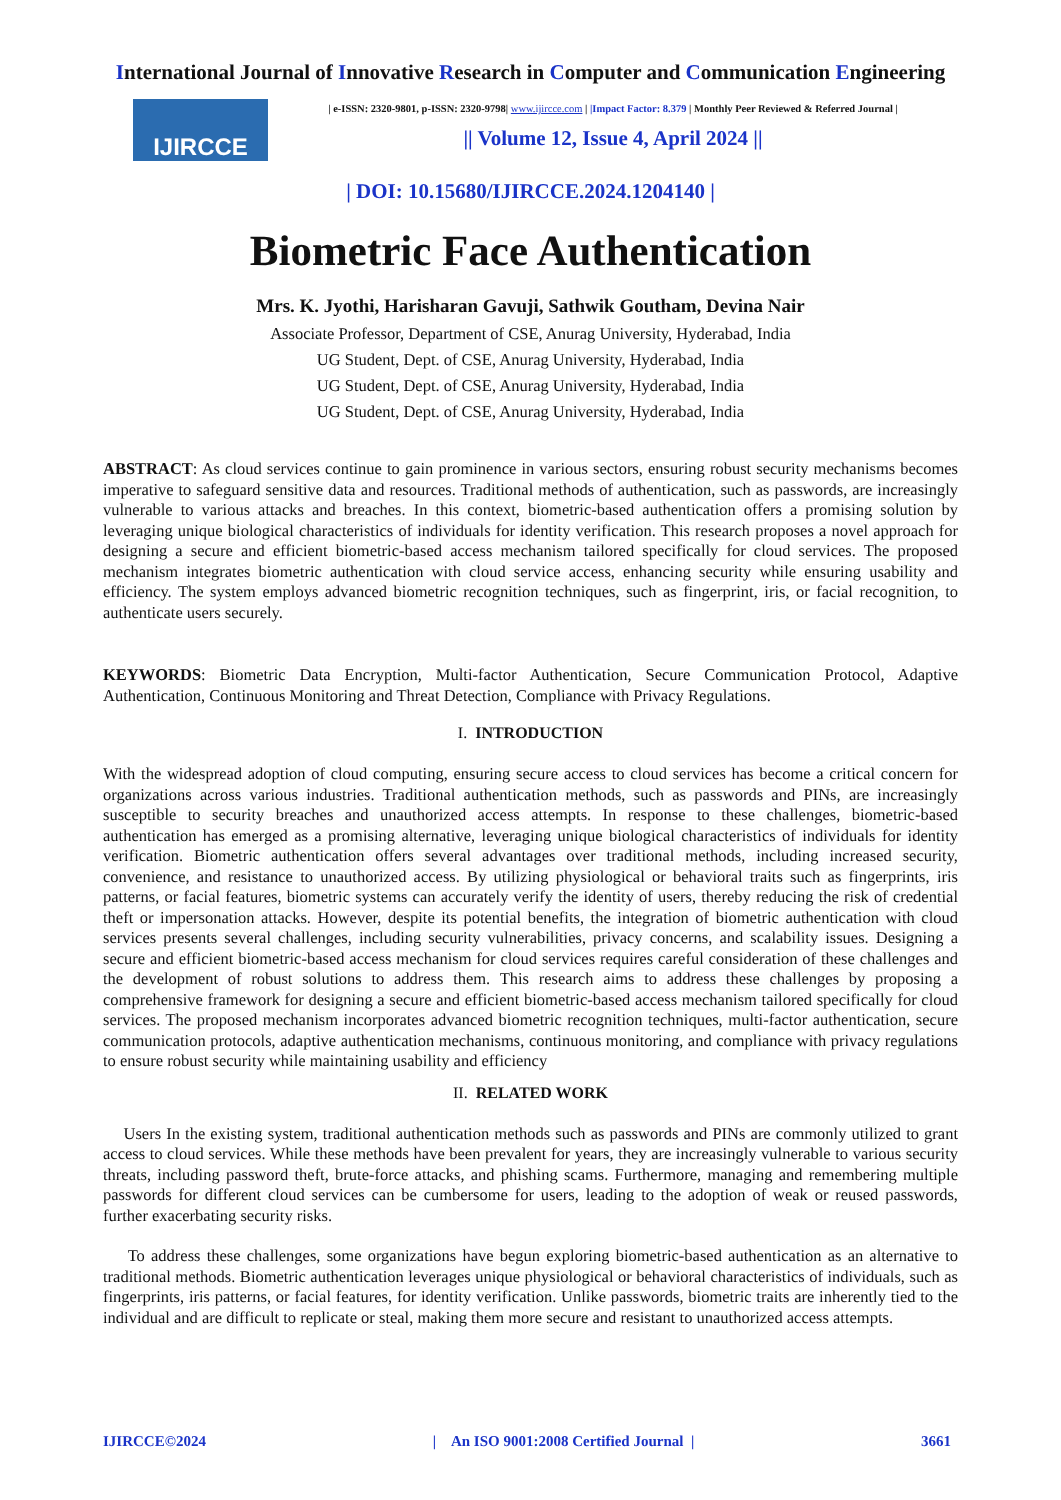International Journal of Innovative Research in Computer and Communication Engineering
IJIRCCE
| e-ISSN: 2320-9801, p-ISSN: 2320-9798| www.ijircce.com | |Impact Factor: 8.379 | Monthly Peer Reviewed & Referred Journal |
|| Volume 12, Issue 4, April 2024 ||
| DOI: 10.15680/IJIRCCE.2024.1204140 |
Biometric Face Authentication
Mrs. K. Jyothi, Harisharan Gavuji, Sathwik Goutham, Devina Nair
Associate Professor, Department of CSE, Anurag University, Hyderabad, India
UG Student, Dept. of CSE, Anurag University, Hyderabad, India
UG Student, Dept. of CSE, Anurag University, Hyderabad, India
UG Student, Dept. of CSE, Anurag University, Hyderabad, India
ABSTRACT: As cloud services continue to gain prominence in various sectors, ensuring robust security mechanisms becomes imperative to safeguard sensitive data and resources. Traditional methods of authentication, such as passwords, are increasingly vulnerable to various attacks and breaches. In this context, biometric-based authentication offers a promising solution by leveraging unique biological characteristics of individuals for identity verification. This research proposes a novel approach for designing a secure and efficient biometric-based access mechanism tailored specifically for cloud services. The proposed mechanism integrates biometric authentication with cloud service access, enhancing security while ensuring usability and efficiency. The system employs advanced biometric recognition techniques, such as fingerprint, iris, or facial recognition, to authenticate users securely.
KEYWORDS: Biometric Data Encryption, Multi-factor Authentication, Secure Communication Protocol, Adaptive Authentication, Continuous Monitoring and Threat Detection, Compliance with Privacy Regulations.
I. INTRODUCTION
With the widespread adoption of cloud computing, ensuring secure access to cloud services has become a critical concern for organizations across various industries. Traditional authentication methods, such as passwords and PINs, are increasingly susceptible to security breaches and unauthorized access attempts. In response to these challenges, biometric-based authentication has emerged as a promising alternative, leveraging unique biological characteristics of individuals for identity verification. Biometric authentication offers several advantages over traditional methods, including increased security, convenience, and resistance to unauthorized access. By utilizing physiological or behavioral traits such as fingerprints, iris patterns, or facial features, biometric systems can accurately verify the identity of users, thereby reducing the risk of credential theft or impersonation attacks. However, despite its potential benefits, the integration of biometric authentication with cloud services presents several challenges, including security vulnerabilities, privacy concerns, and scalability issues. Designing a secure and efficient biometric-based access mechanism for cloud services requires careful consideration of these challenges and the development of robust solutions to address them. This research aims to address these challenges by proposing a comprehensive framework for designing a secure and efficient biometric-based access mechanism tailored specifically for cloud services. The proposed mechanism incorporates advanced biometric recognition techniques, multi-factor authentication, secure communication protocols, adaptive authentication mechanisms, continuous monitoring, and compliance with privacy regulations to ensure robust security while maintaining usability and efficiency
II. RELATED WORK
Users In the existing system, traditional authentication methods such as passwords and PINs are commonly utilized to grant access to cloud services. While these methods have been prevalent for years, they are increasingly vulnerable to various security threats, including password theft, brute-force attacks, and phishing scams. Furthermore, managing and remembering multiple passwords for different cloud services can be cumbersome for users, leading to the adoption of weak or reused passwords, further exacerbating security risks.
To address these challenges, some organizations have begun exploring biometric-based authentication as an alternative to traditional methods. Biometric authentication leverages unique physiological or behavioral characteristics of individuals, such as fingerprints, iris patterns, or facial features, for identity verification. Unlike passwords, biometric traits are inherently tied to the individual and are difficult to replicate or steal, making them more secure and resistant to unauthorized access attempts.
IJIRCCE©2024 | An ISO 9001:2008 Certified Journal | 3661